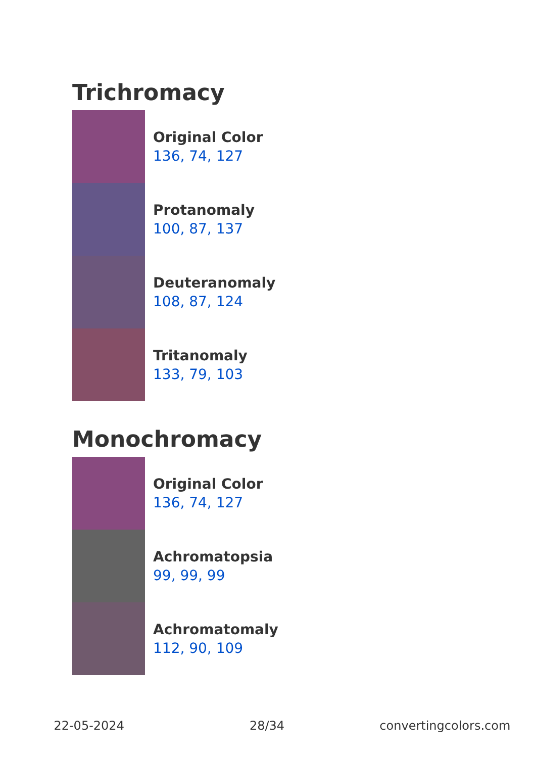Trichromacy
Original Color
136, 74, 127
Protanomaly
100, 87, 137
Deuteranomaly
108, 87, 124
Tritanomaly
133, 79, 103
Monochromacy
Original Color
136, 74, 127
Achromatopsia
99, 99, 99
Achromatomaly
112, 90, 109
22-05-2024 28/34 convertingcolors.com